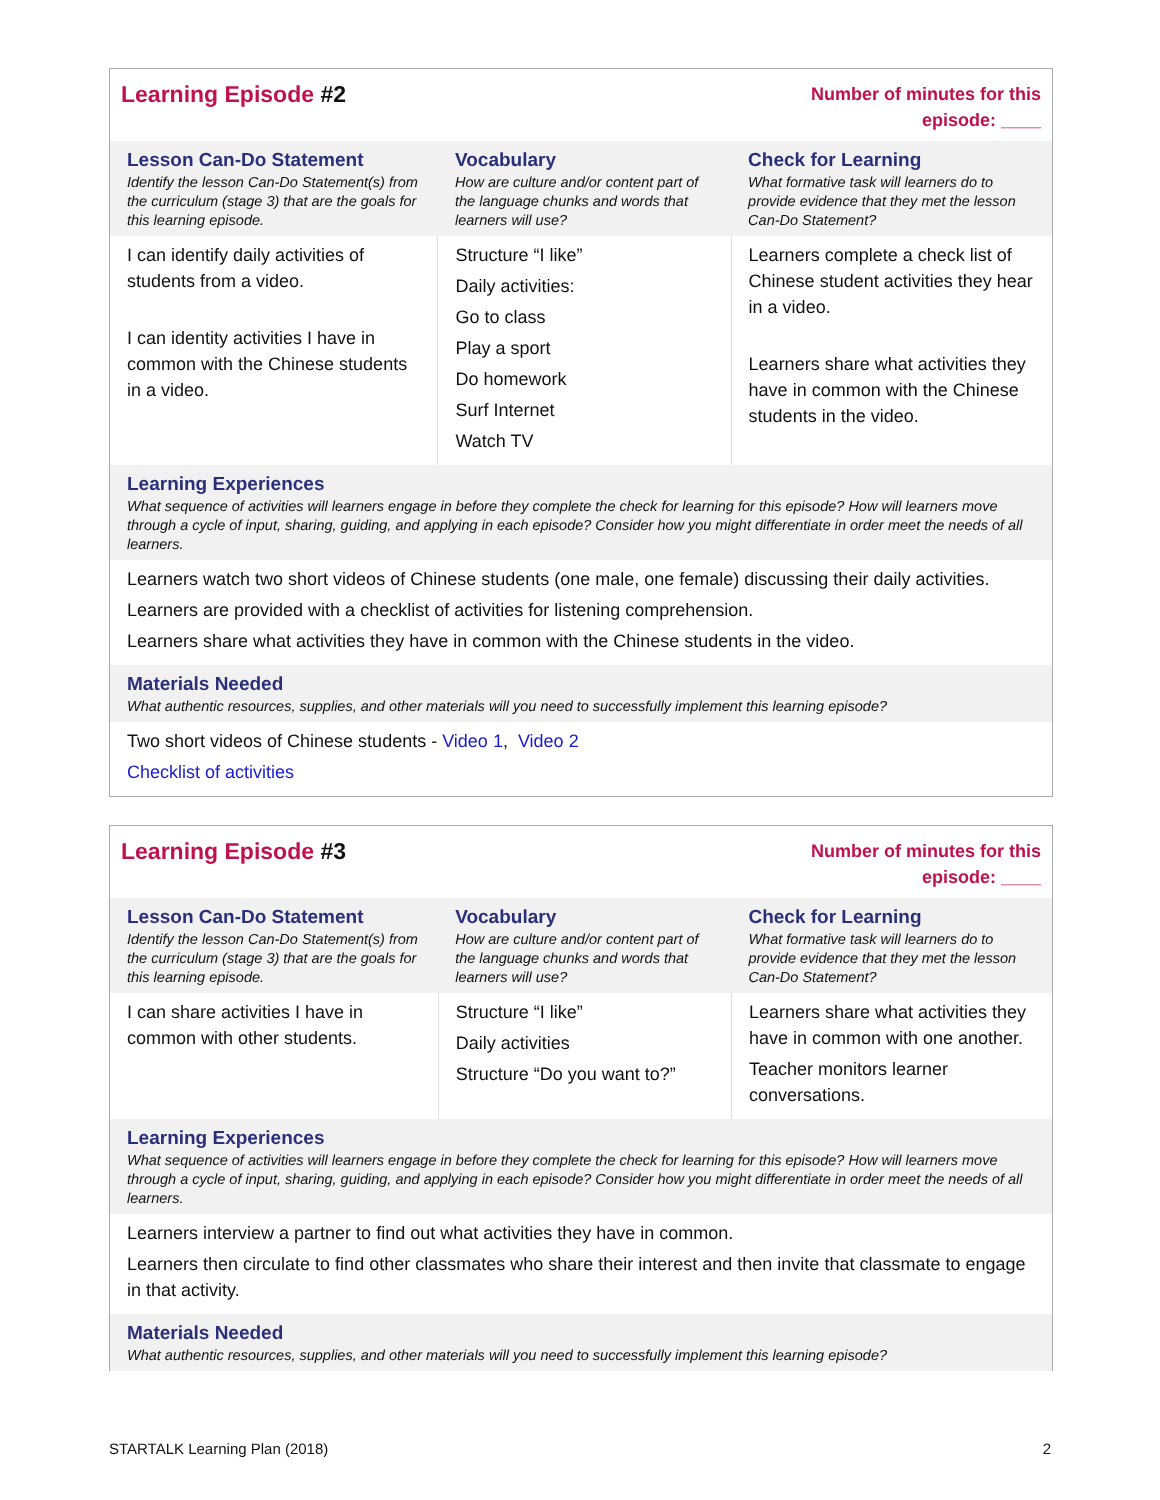| Learning Episode #2 | | Number of minutes for this episode: ____ |
| Lesson Can-Do Statement Identify the lesson Can-Do Statement(s) from the curriculum (stage 3) that are the goals for this learning episode. | Vocabulary How are culture and/or content part of the language chunks and words that learners will use? | Check for Learning What formative task will learners do to provide evidence that they met the lesson Can-Do Statement? |
| I can identify daily activities of students from a video. I can identity activities I have in common with the Chinese students in a video. | Structure “I like” Daily activities: Go to class Play a sport Do homework Surf Internet Watch TV | Learners complete a check list of Chinese student activities they hear in a video. Learners share what activities they have in common with the Chinese students in the video. |
| Learning Experiences What sequence of activities will learners engage in before they complete the check for learning for this episode? How will learners move through a cycle of input, sharing, guiding, and applying in each episode? Consider how you might differentiate in order meet the needs of all learners. | | |
| Learners watch two short videos of Chinese students (one male, one female) discussing their daily activities. Learners are provided with a checklist of activities for listening comprehension. Learners share what activities they have in common with the Chinese students in the video. | | |
| Materials Needed What authentic resources, supplies, and other materials will you need to successfully implement this learning episode? | | |
| Two short videos of Chinese students - Video 1 , Video 2 Checklist of activities | | |
| Learning Episode #3 | | Number of minutes for this episode: ____ |
| Lesson Can-Do Statement Identify the lesson Can-Do Statement(s) from the curriculum (stage 3) that are the goals for this learning episode. | Vocabulary How are culture and/or content part of the language chunks and words that learners will use? | Check for Learning What formative task will learners do to provide evidence that they met the lesson Can-Do Statement? |
| I can share activities I have in common with other students. | Structure “I like” Daily activities Structure “Do you want to?” | Learners share what activities they have in common with one another. Teacher monitors learner conversations. |
| Learning Experiences What sequence of activities will learners engage in before they complete the check for learning for this episode? How will learners move through a cycle of input, sharing, guiding, and applying in each episode? Consider how you might differentiate in order meet the needs of all learners. | | |
| Learners interview a partner to find out what activities they have in common. Learners then circulate to find other classmates who share their interest and then invite that classmate to engage in that activity. | | |
| Materials Needed What authentic resources, supplies, and other materials will you need to successfully implement this learning episode? | | |
STARTALK Learning Plan (2018) 2